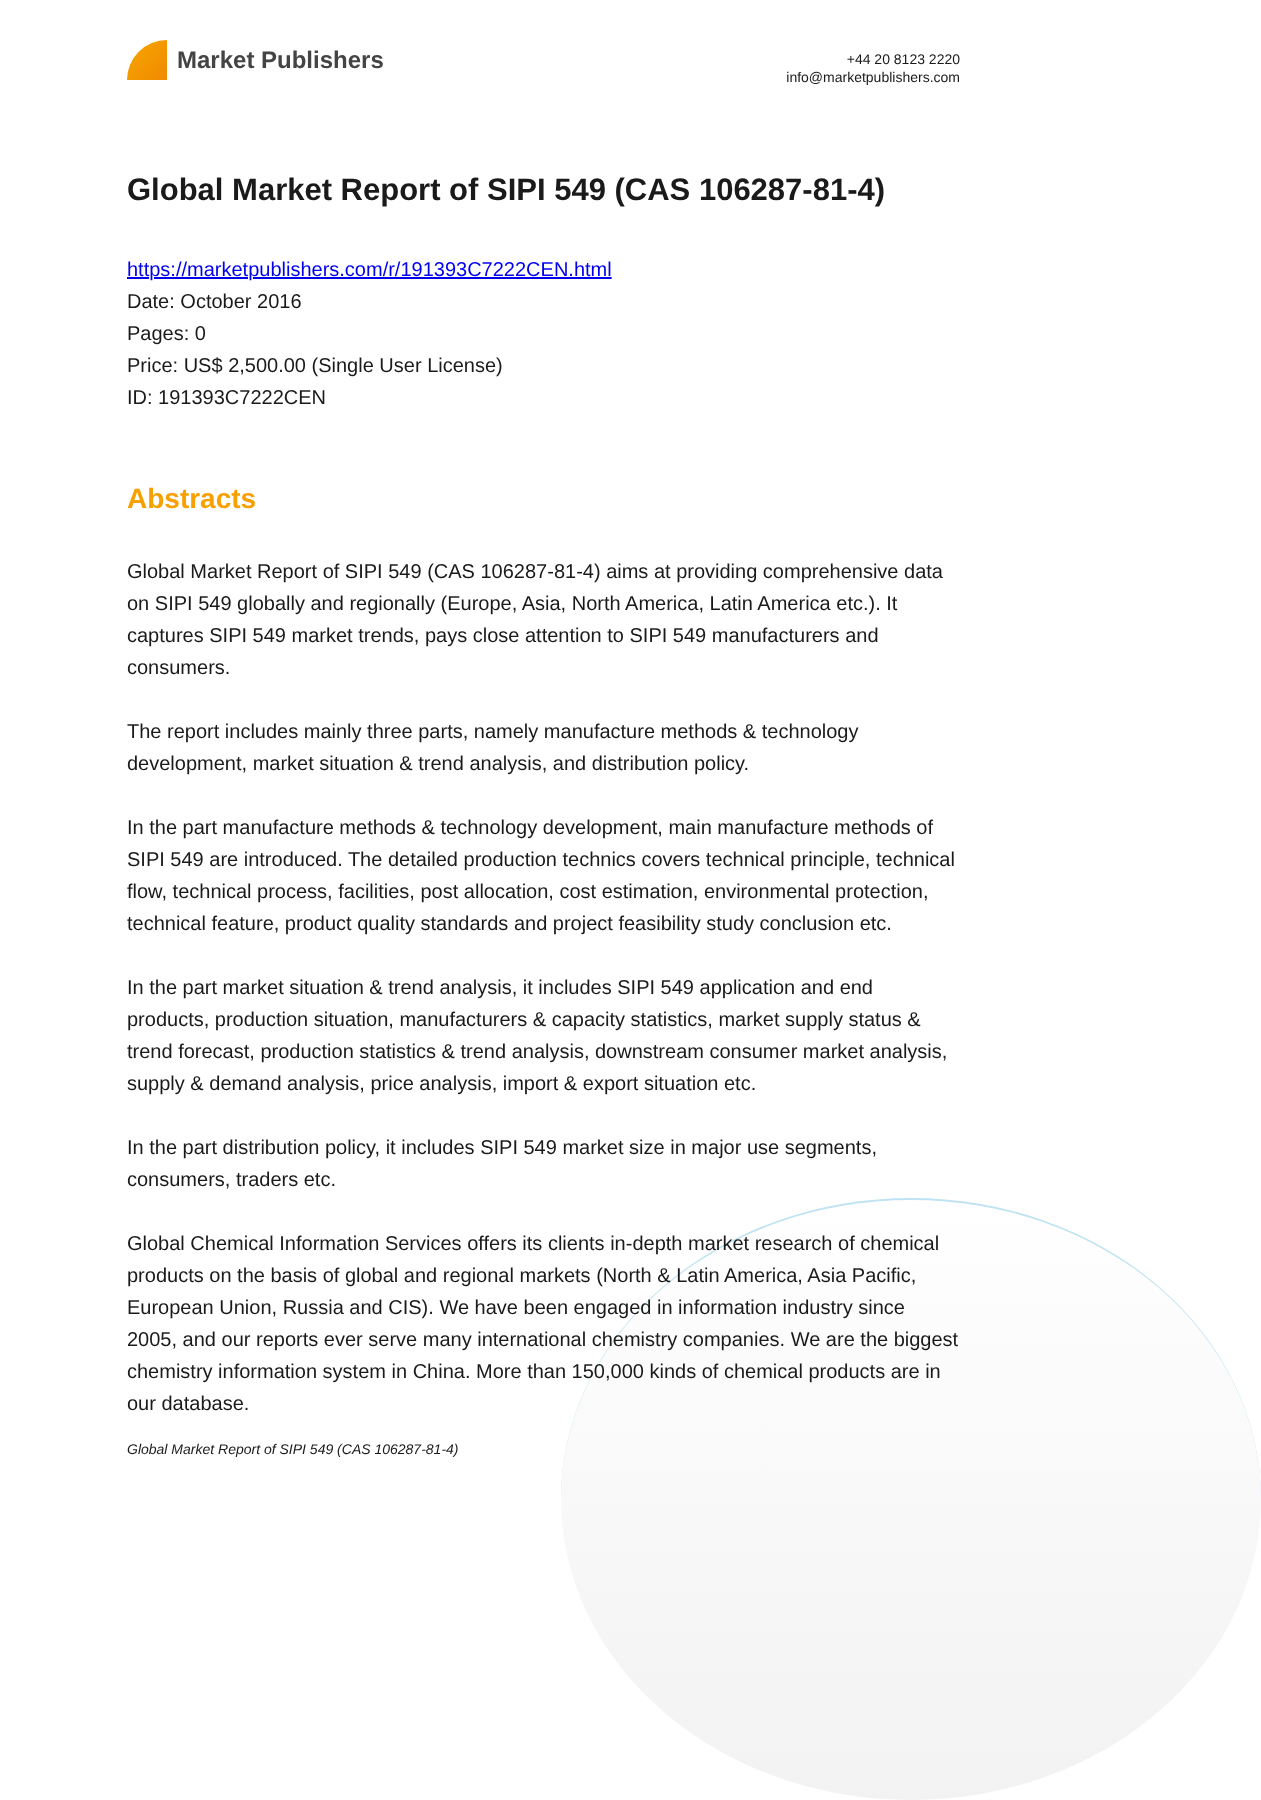Market Publishers
+44 20 8123 2220
info@marketpublishers.com
Global Market Report of SIPI 549 (CAS 106287-81-4)
https://marketpublishers.com/r/191393C7222CEN.html
Date: October 2016
Pages: 0
Price: US$ 2,500.00 (Single User License)
ID: 191393C7222CEN
Abstracts
Global Market Report of SIPI 549 (CAS 106287-81-4) aims at providing comprehensive data on SIPI 549 globally and regionally (Europe, Asia, North America, Latin America etc.). It captures SIPI 549 market trends, pays close attention to SIPI 549 manufacturers and consumers.
The report includes mainly three parts, namely manufacture methods & technology development, market situation & trend analysis, and distribution policy.
In the part manufacture methods & technology development, main manufacture methods of SIPI 549 are introduced. The detailed production technics covers technical principle, technical flow, technical process, facilities, post allocation, cost estimation, environmental protection, technical feature, product quality standards and project feasibility study conclusion etc.
In the part market situation & trend analysis, it includes SIPI 549 application and end products, production situation, manufacturers & capacity statistics, market supply status & trend forecast, production statistics & trend analysis, downstream consumer market analysis, supply & demand analysis, price analysis, import & export situation etc.
In the part distribution policy, it includes SIPI 549 market size in major use segments, consumers, traders etc.
Global Chemical Information Services offers its clients in-depth market research of chemical products on the basis of global and regional markets (North & Latin America, Asia Pacific, European Union, Russia and CIS). We have been engaged in information industry since 2005, and our reports ever serve many international chemistry companies. We are the biggest chemistry information system in China. More than 150,000 kinds of chemical products are in our database.
Global Market Report of SIPI 549 (CAS 106287-81-4)